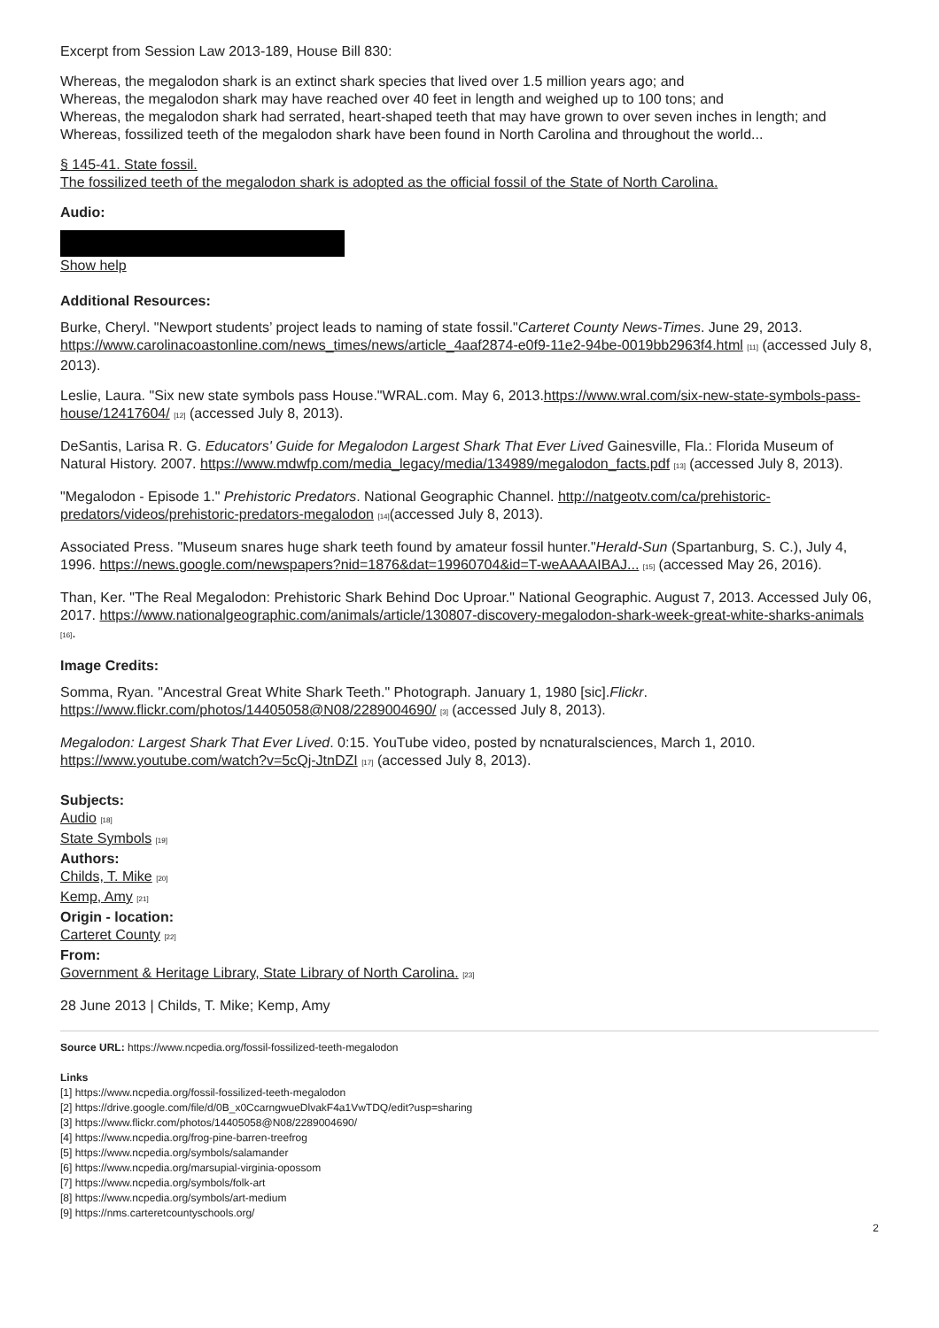Excerpt from Session Law 2013-189, House Bill 830:
Whereas, the megalodon shark is an extinct shark species that lived over 1.5 million years ago; and
Whereas, the megalodon shark may have reached over 40 feet in length and weighed up to 100 tons; and
Whereas, the megalodon shark had serrated, heart-shaped teeth that may have grown to over seven inches in length; and
Whereas, fossilized teeth of the megalodon shark have been found in North Carolina and throughout the world...
§ 145-41. State fossil.
The fossilized teeth of the megalodon shark is adopted as the official fossil of the State of North Carolina.
Audio:
Show help
Additional Resources:
Burke, Cheryl. "Newport students’ project leads to naming of state fossil."Carteret County News-Times. June 29, 2013. https://www.carolinacoastonline.com/news_times/news/article_4aaf2874-e0f9-11e2-94be-0019bb2963f4.html <sup>[11]</sup> (accessed July 8, 2013).
Leslie, Laura. "Six new state symbols pass House."WRAL.com. May 6, 2013.https://www.wral.com/six-new-state-symbols-pass-house/12417604/ <sup>[12]</sup> (accessed July 8, 2013).
DeSantis, Larisa R. G. Educators' Guide for Megalodon Largest Shark That Ever Lived Gainesville, Fla.: Florida Museum of Natural History. 2007. https://www.mdwfp.com/media_legacy/media/134989/megalodon_facts.pdf <sup>[13]</sup> (accessed July 8, 2013).
"Megalodon - Episode 1." Prehistoric Predators. National Geographic Channel. http://natgeotv.com/ca/prehistoric-predators/videos/prehistoric-predators-megalodon <sup>[14]</sup>(accessed July 8, 2013).
Associated Press. "Museum snares huge shark teeth found by amateur fossil hunter."Herald-Sun (Spartanburg, S. C.), July 4, 1996. https://news.google.com/newspapers?nid=1876&dat=19960704&id=T-weAAAAIBAJ... <sup>[15]</sup> (accessed May 26, 2016).
Than, Ker. "The Real Megalodon: Prehistoric Shark Behind Doc Uproar." National Geographic. August 7, 2013. Accessed July 06, 2017. https://www.nationalgeographic.com/animals/article/130807-discovery-megalodon-shark-week-great-white-sharks-animals <sup>[16]</sup>.
Image Credits:
Somma, Ryan. "Ancestral Great White Shark Teeth." Photograph. January 1, 1980 [sic].Flickr. https://www.flickr.com/photos/14405058@N08/2289004690/ <sup>[3]</sup> (accessed July 8, 2013).
Megalodon: Largest Shark That Ever Lived. 0:15. YouTube video, posted by ncnaturalsciences, March 1, 2010. https://www.youtube.com/watch?v=5cQj-JtnDZI <sup>[17]</sup> (accessed July 8, 2013).
Subjects:
Audio <sup>[18]</sup>
State Symbols <sup>[19]</sup>
Authors:
Childs, T. Mike <sup>[20]</sup>
Kemp, Amy <sup>[21]</sup>
Origin - location:
Carteret County <sup>[22]</sup>
From:
Government & Heritage Library, State Library of North Carolina. <sup>[23]</sup>
28 June 2013 | Childs, T. Mike; Kemp, Amy
Source URL: https://www.ncpedia.org/fossil-fossilized-teeth-megalodon
Links
[1] https://www.ncpedia.org/fossil-fossilized-teeth-megalodon
[2] https://drive.google.com/file/d/0B_x0CcarngwueDlvakF4a1VwTDQ/edit?usp=sharing
[3] https://www.flickr.com/photos/14405058@N08/2289004690/
[4] https://www.ncpedia.org/frog-pine-barren-treefrog
[5] https://www.ncpedia.org/symbols/salamander
[6] https://www.ncpedia.org/marsupial-virginia-opossom
[7] https://www.ncpedia.org/symbols/folk-art
[8] https://www.ncpedia.org/symbols/art-medium
[9] https://nms.carteretcountyschools.org/
2